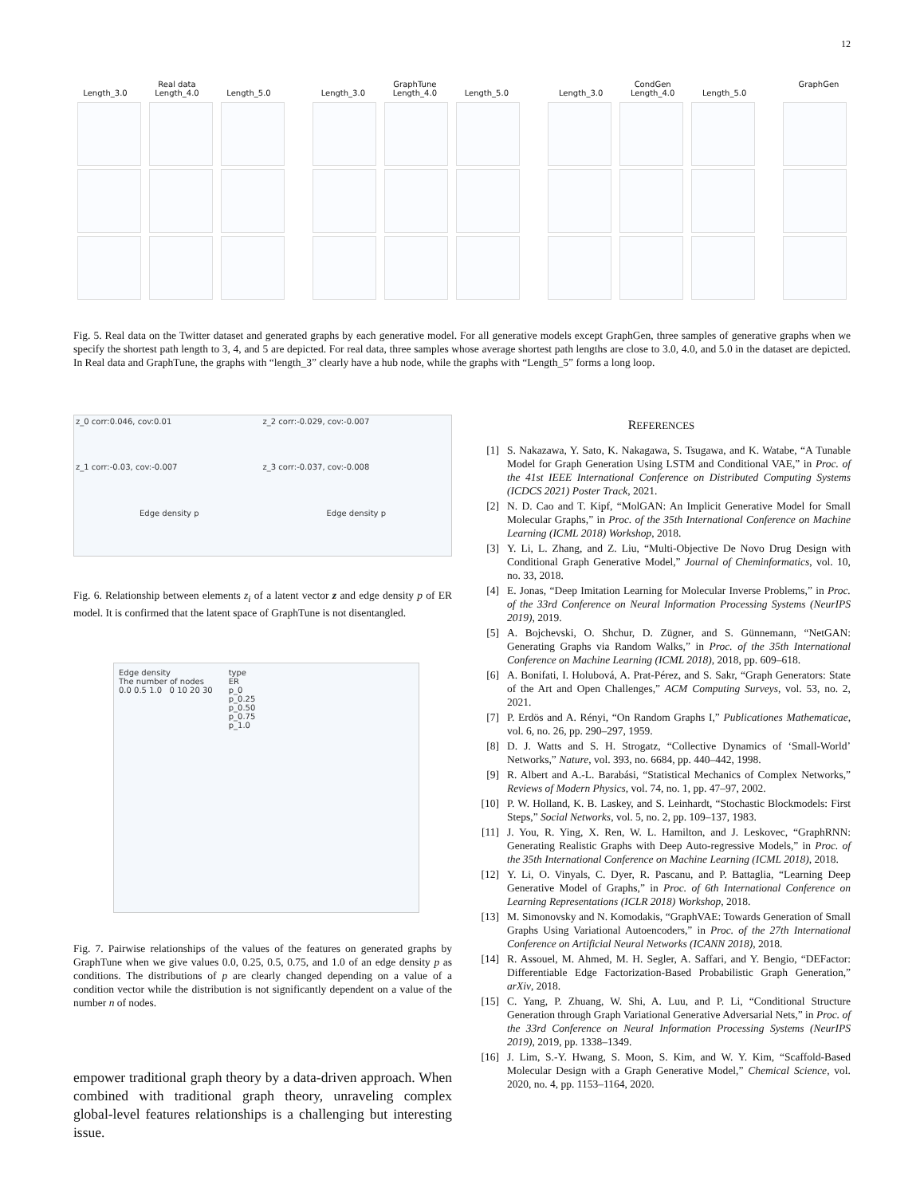12
Real data
Length_3.0 Length_4.0 Length_5.0
GraphTune
Length_3.0 Length_4.0 Length_5.0
CondGen
Length_3.0 Length_4.0 Length_5.0
GraphGen
Fig. 5. Real data on the Twitter dataset and generated graphs by each generative model. For all generative models except GraphGen, three samples of generative graphs when we specify the shortest path length to 3, 4, and 5 are depicted. For real data, three samples whose average shortest path lengths are close to 3.0, 4.0, and 5.0 in the dataset are depicted. In Real data and GraphTune, the graphs with “length_3” clearly have a hub node, while the graphs with “Length_5” forms a long loop.
z_0 corr:0.046, cov:0.01
z_2 corr:-0.029, cov:-0.007
z_1 corr:-0.03, cov:-0.007
z_3 corr:-0.037, cov:-0.008
Edge density p
Edge density p
Fig. 6. Relationship between elements z<sub>i</sub> of a latent vector z and edge density p of ER model. It is confirmed that the latent space of GraphTune is not disentangled.
Edge density
The number of nodes
0.0 0.5 1.0 0 10 20 30
type
ER
p_0
p_0.25
p_0.50
p_0.75
p_1.0
Fig. 7. Pairwise relationships of the values of the features on generated graphs by GraphTune when we give values 0.0, 0.25, 0.5, 0.75, and 1.0 of an edge density p as conditions. The distributions of p are clearly changed depending on a value of a condition vector while the distribution is not significantly dependent on a value of the number n of nodes.
empower traditional graph theory by a data-driven approach. When combined with traditional graph theory, unraveling complex global-level features relationships is a challenging but interesting issue.
REFERENCES
[1] S. Nakazawa, Y. Sato, K. Nakagawa, S. Tsugawa, and K. Watabe, “A Tunable Model for Graph Generation Using LSTM and Conditional VAE,” in Proc. of the 41st IEEE International Conference on Distributed Computing Systems (ICDCS 2021) Poster Track, 2021.
[2] N. D. Cao and T. Kipf, “MolGAN: An Implicit Generative Model for Small Molecular Graphs,” in Proc. of the 35th International Conference on Machine Learning (ICML 2018) Workshop, 2018.
[3] Y. Li, L. Zhang, and Z. Liu, “Multi-Objective De Novo Drug Design with Conditional Graph Generative Model,” Journal of Cheminformatics, vol. 10, no. 33, 2018.
[4] E. Jonas, “Deep Imitation Learning for Molecular Inverse Problems,” in Proc. of the 33rd Conference on Neural Information Processing Systems (NeurIPS 2019), 2019.
[5] A. Bojchevski, O. Shchur, D. Zügner, and S. Günnemann, “NetGAN: Generating Graphs via Random Walks,” in Proc. of the 35th International Conference on Machine Learning (ICML 2018), 2018, pp. 609–618.
[6] A. Bonifati, I. Holubová, A. Prat-Pérez, and S. Sakr, “Graph Generators: State of the Art and Open Challenges,” ACM Computing Surveys, vol. 53, no. 2, 2021.
[7] P. Erdös and A. Rényi, “On Random Graphs I,” Publicationes Mathematicae, vol. 6, no. 26, pp. 290–297, 1959.
[8] D. J. Watts and S. H. Strogatz, “Collective Dynamics of ‘Small-World’ Networks,” Nature, vol. 393, no. 6684, pp. 440–442, 1998.
[9] R. Albert and A.-L. Barabási, “Statistical Mechanics of Complex Networks,” Reviews of Modern Physics, vol. 74, no. 1, pp. 47–97, 2002.
[10] P. W. Holland, K. B. Laskey, and S. Leinhardt, “Stochastic Blockmodels: First Steps,” Social Networks, vol. 5, no. 2, pp. 109–137, 1983.
[11] J. You, R. Ying, X. Ren, W. L. Hamilton, and J. Leskovec, “GraphRNN: Generating Realistic Graphs with Deep Auto-regressive Models,” in Proc. of the 35th International Conference on Machine Learning (ICML 2018), 2018.
[12] Y. Li, O. Vinyals, C. Dyer, R. Pascanu, and P. Battaglia, “Learning Deep Generative Model of Graphs,” in Proc. of 6th International Conference on Learning Representations (ICLR 2018) Workshop, 2018.
[13] M. Simonovsky and N. Komodakis, “GraphVAE: Towards Generation of Small Graphs Using Variational Autoencoders,” in Proc. of the 27th International Conference on Artificial Neural Networks (ICANN 2018), 2018.
[14] R. Assouel, M. Ahmed, M. H. Segler, A. Saffari, and Y. Bengio, “DEFactor: Differentiable Edge Factorization-Based Probabilistic Graph Generation,” arXiv, 2018.
[15] C. Yang, P. Zhuang, W. Shi, A. Luu, and P. Li, “Conditional Structure Generation through Graph Variational Generative Adversarial Nets,” in Proc. of the 33rd Conference on Neural Information Processing Systems (NeurIPS 2019), 2019, pp. 1338–1349.
[16] J. Lim, S.-Y. Hwang, S. Moon, S. Kim, and W. Y. Kim, “Scaffold-Based Molecular Design with a Graph Generative Model,” Chemical Science, vol. 2020, no. 4, pp. 1153–1164, 2020.